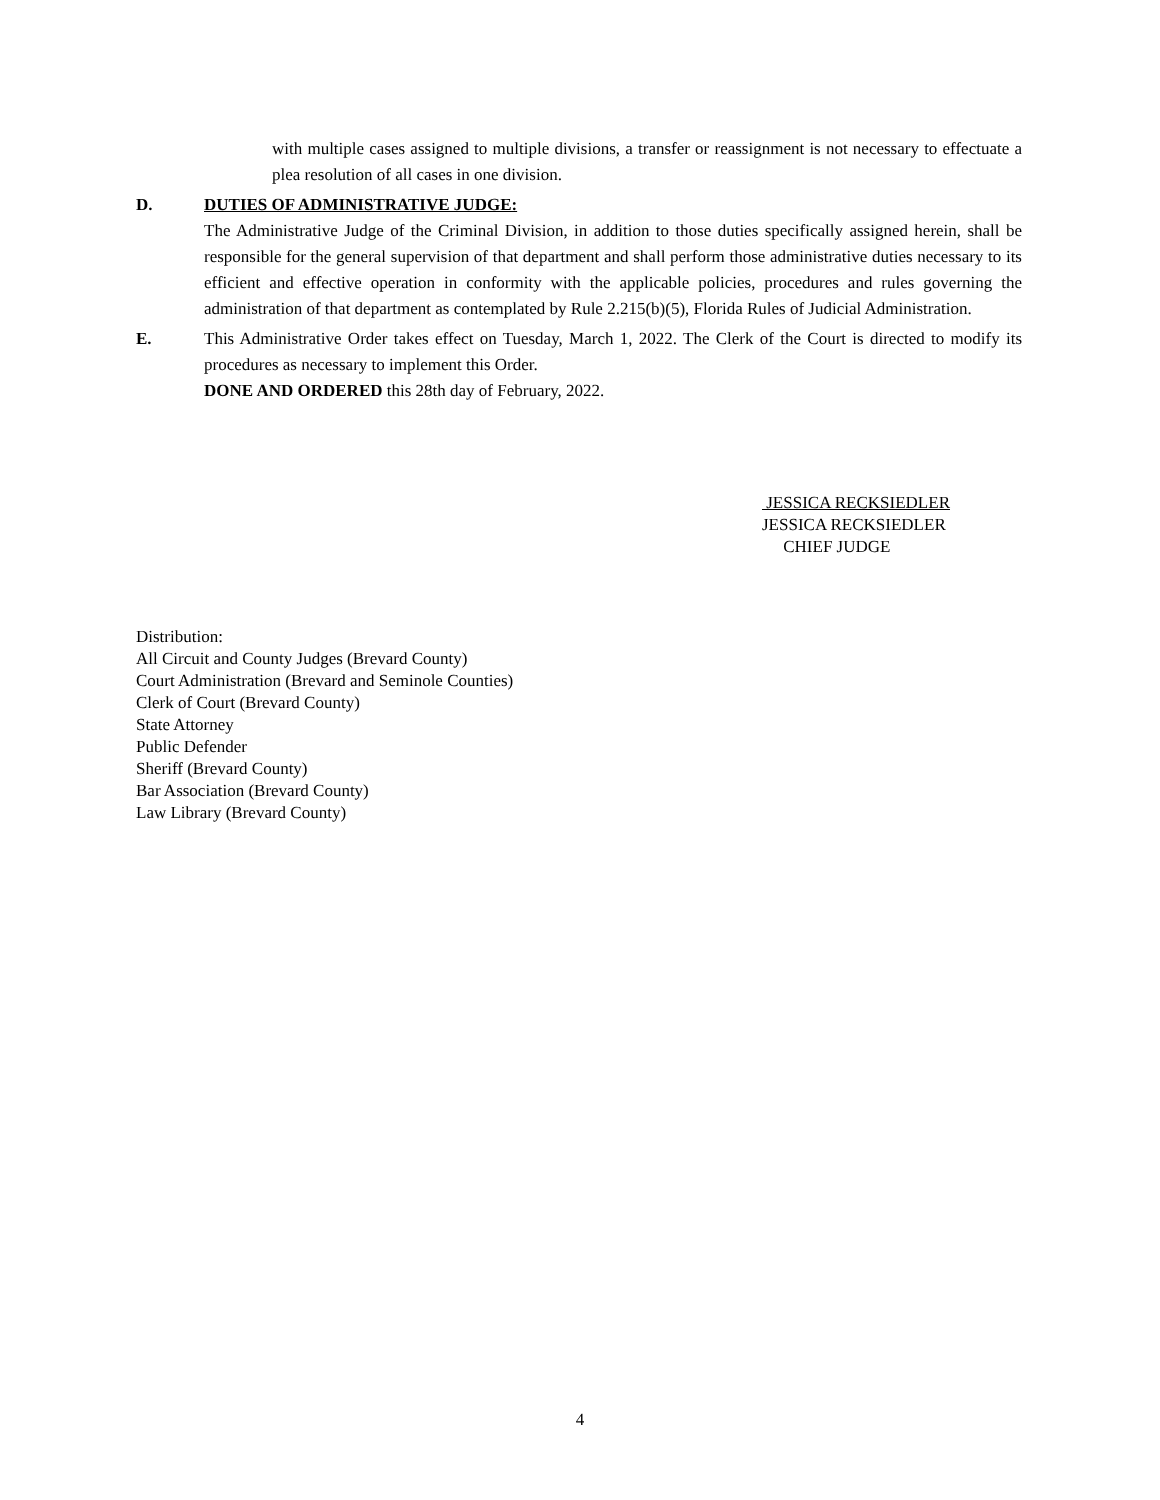with multiple cases assigned to multiple divisions, a transfer or reassignment is not necessary to effectuate a plea resolution of all cases in one division.
D. DUTIES OF ADMINISTRATIVE JUDGE:
The Administrative Judge of the Criminal Division, in addition to those duties specifically assigned herein, shall be responsible for the general supervision of that department and shall perform those administrative duties necessary to its efficient and effective operation in conformity with the applicable policies, procedures and rules governing the administration of that department as contemplated by Rule 2.215(b)(5), Florida Rules of Judicial Administration.
E. This Administrative Order takes effect on Tuesday, March 1, 2022. The Clerk of the Court is directed to modify its procedures as necessary to implement this Order.
DONE AND ORDERED this 28th day of February, 2022.
JESSICA RECKSIEDLER
JESSICA RECKSIEDLER
CHIEF JUDGE
Distribution:
All Circuit and County Judges (Brevard County)
Court Administration (Brevard and Seminole Counties)
Clerk of Court (Brevard County)
State Attorney
Public Defender
Sheriff (Brevard County)
Bar Association (Brevard County)
Law Library (Brevard County)
4